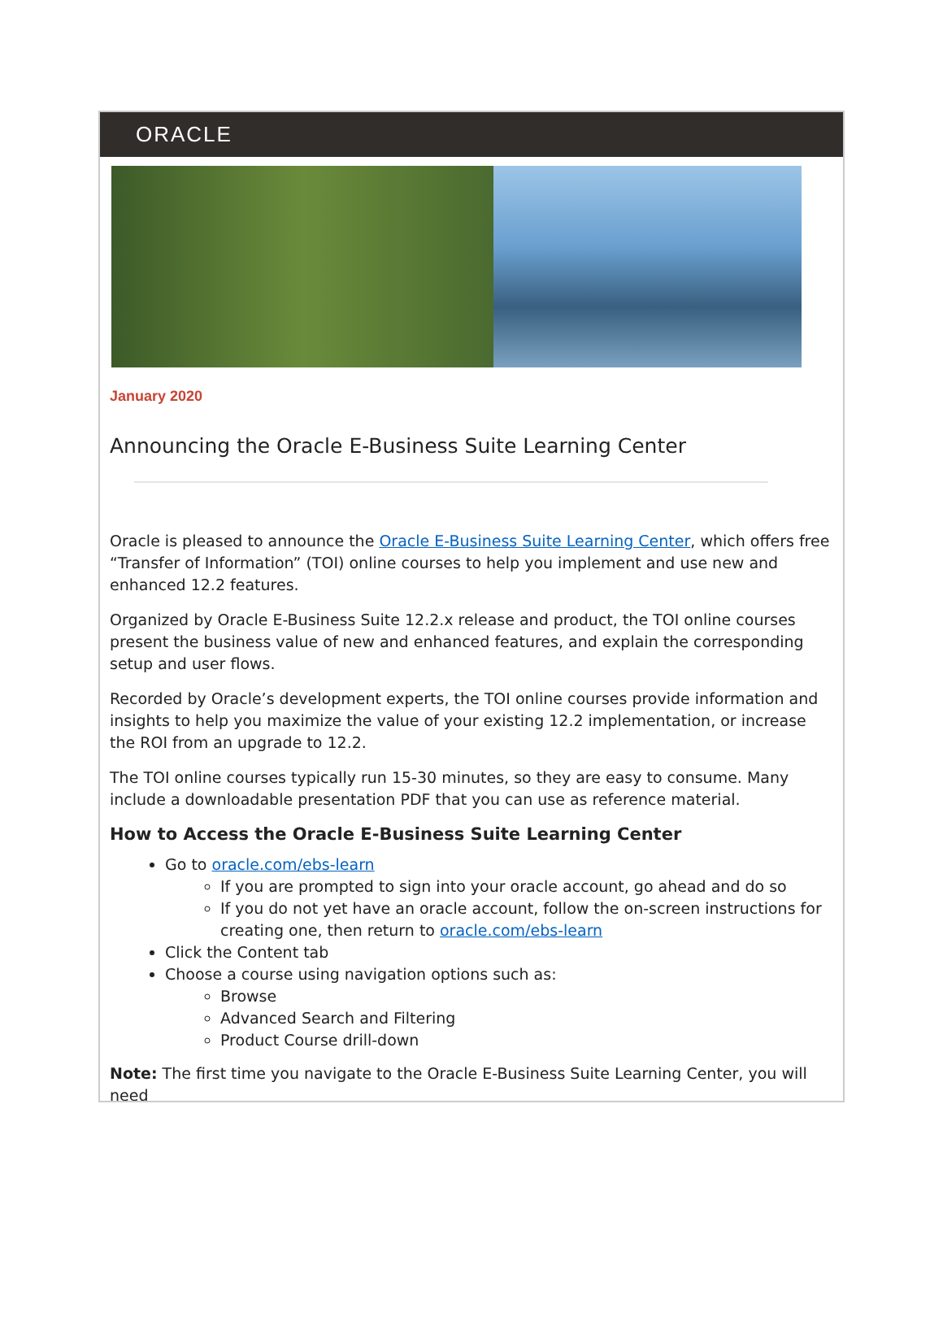ORACLE
January 2020
Announcing the Oracle E-Business Suite Learning Center
Oracle is pleased to announce the Oracle E-Business Suite Learning Center, which offers free “Transfer of Information” (TOI) online courses to help you implement and use new and enhanced 12.2 features.
Organized by Oracle E-Business Suite 12.2.x release and product, the TOI online courses present the business value of new and enhanced features, and explain the corresponding setup and user flows.
Recorded by Oracle’s development experts, the TOI online courses provide information and insights to help you maximize the value of your existing 12.2 implementation, or increase the ROI from an upgrade to 12.2.
The TOI online courses typically run 15-30 minutes, so they are easy to consume. Many include a downloadable presentation PDF that you can use as reference material.
How to Access the Oracle E-Business Suite Learning Center
Go to oracle.com/ebs-learn
If you are prompted to sign into your oracle account, go ahead and do so
If you do not yet have an oracle account, follow the on-screen instructions for creating one, then return to oracle.com/ebs-learn
Click the Content tab
Choose a course using navigation options such as:
Browse
Advanced Search and Filtering
Product Course drill-down
Note: The first time you navigate to the Oracle E-Business Suite Learning Center, you will need